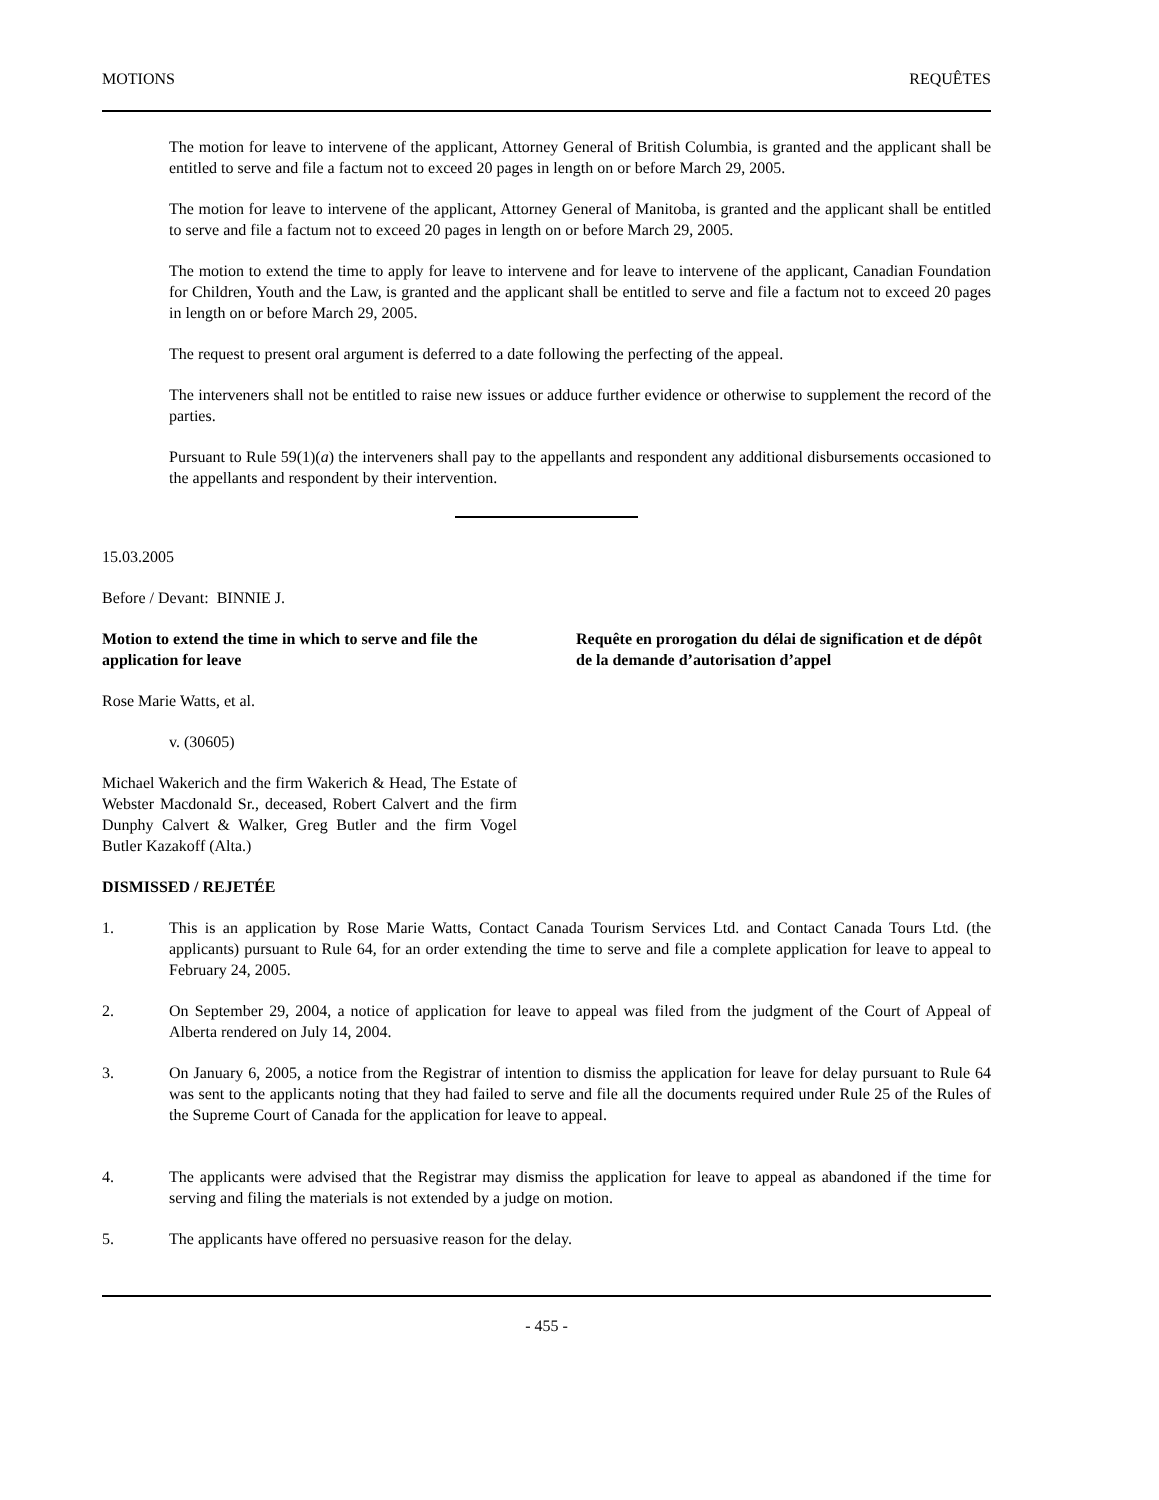MOTIONS REQUÊTES
The motion for leave to intervene of the applicant, Attorney General of British Columbia, is granted and the applicant shall be entitled to serve and file a factum not to exceed 20 pages in length on or before March 29, 2005.
The motion for leave to intervene of the applicant, Attorney General of Manitoba, is granted and the applicant shall be entitled to serve and file a factum not to exceed 20 pages in length on or before March 29, 2005.
The motion to extend the time to apply for leave to intervene and for leave to intervene of the applicant, Canadian Foundation for Children, Youth and the Law, is granted and the applicant shall be entitled to serve and file a factum not to exceed 20 pages in length on or before March 29, 2005.
The request to present oral argument is deferred to a date following the perfecting of the appeal.
The interveners shall not be entitled to raise new issues or adduce further evidence or otherwise to supplement the record of the parties.
Pursuant to Rule 59(1)(a) the interveners shall pay to the appellants and respondent any additional disbursements occasioned to the appellants and respondent by their intervention.
15.03.2005
Before / Devant: BINNIE J.
Motion to extend the time in which to serve and file the application for leave
Requête en prorogation du délai de signification et de dépôt de la demande d’autorisation d’appel
Rose Marie Watts, et al.
v. (30605)
Michael Wakerich and the firm Wakerich & Head, The Estate of Webster Macdonald Sr., deceased, Robert Calvert and the firm Dunphy Calvert & Walker, Greg Butler and the firm Vogel Butler Kazakoff (Alta.)
DISMISSED / REJETÉE
1. This is an application by Rose Marie Watts, Contact Canada Tourism Services Ltd. and Contact Canada Tours Ltd. (the applicants) pursuant to Rule 64, for an order extending the time to serve and file a complete application for leave to appeal to February 24, 2005.
2. On September 29, 2004, a notice of application for leave to appeal was filed from the judgment of the Court of Appeal of Alberta rendered on July 14, 2004.
3. On January 6, 2005, a notice from the Registrar of intention to dismiss the application for leave for delay pursuant to Rule 64 was sent to the applicants noting that they had failed to serve and file all the documents required under Rule 25 of the Rules of the Supreme Court of Canada for the application for leave to appeal.
4. The applicants were advised that the Registrar may dismiss the application for leave to appeal as abandoned if the time for serving and filing the materials is not extended by a judge on motion.
5. The applicants have offered no persuasive reason for the delay.
- 455 -